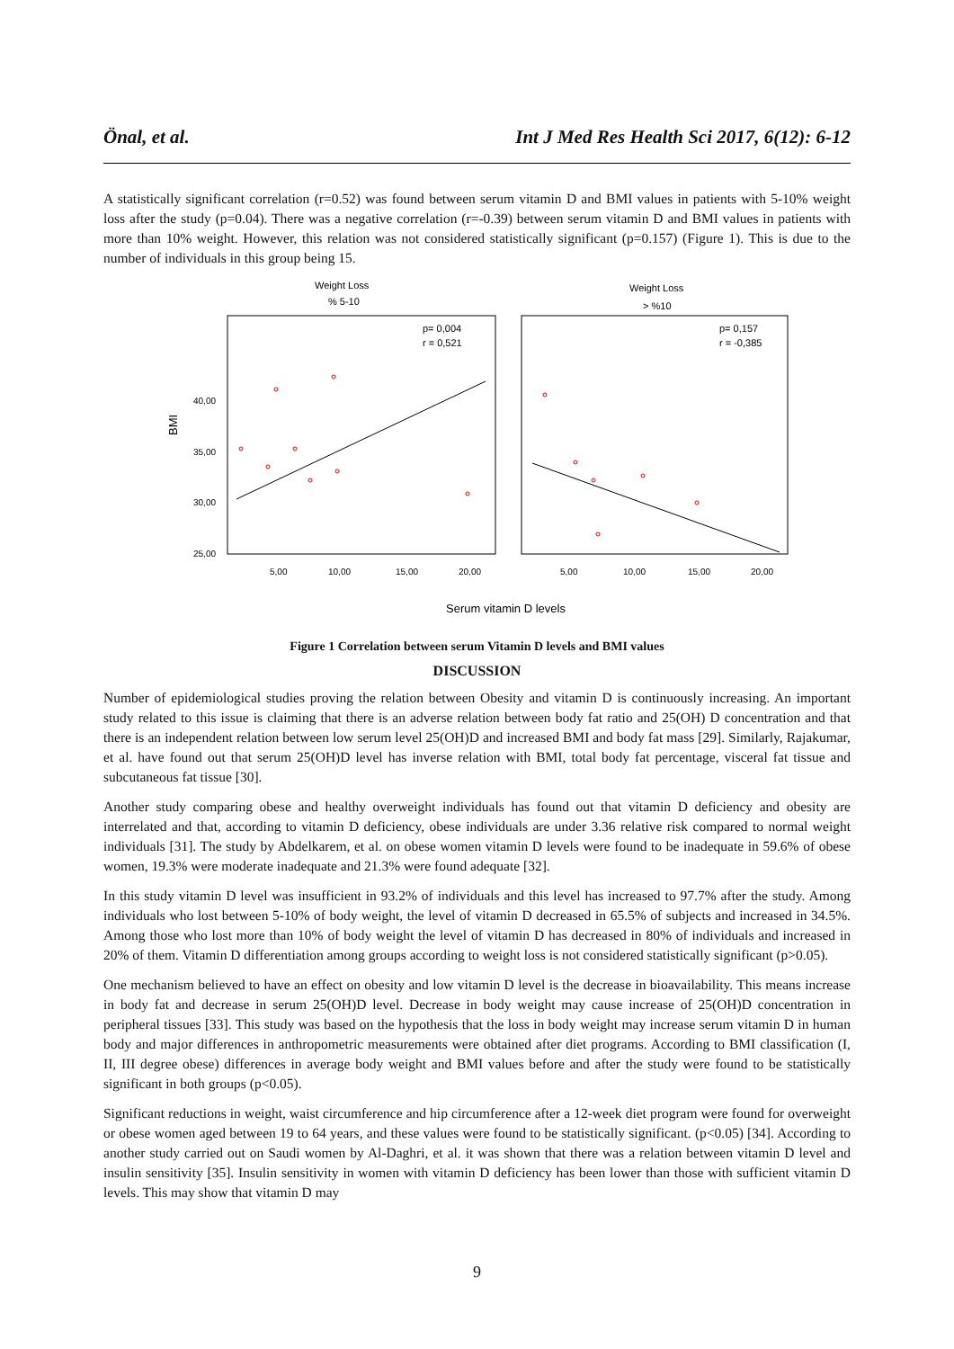Önal, et al. Int J Med Res Health Sci 2017, 6(12): 6-12
A statistically significant correlation (r=0.52) was found between serum vitamin D and BMI values in patients with 5-10% weight loss after the study (p=0.04). There was a negative correlation (r=-0.39) between serum vitamin D and BMI values in patients with more than 10% weight. However, this relation was not considered statistically significant (p=0.157) (Figure 1). This is due to the number of individuals in this group being 15.
Weight Loss
% 5-10
Weight Loss
> %10
BMI
25,00
30,00
35,00
40,00
p= 0,004
r = 0,521
p= 0,157
r = -0,385
5,00
10,00
15,00
20,00
5,00
10,00
15,00
20,00
Serum vitamin D levels
Figure 1 Correlation between serum Vitamin D levels and BMI values
DISCUSSION
Number of epidemiological studies proving the relation between Obesity and vitamin D is continuously increasing. An important study related to this issue is claiming that there is an adverse relation between body fat ratio and 25(OH) D concentration and that there is an independent relation between low serum level 25(OH)D and increased BMI and body fat mass [29]. Similarly, Rajakumar, et al. have found out that serum 25(OH)D level has inverse relation with BMI, total body fat percentage, visceral fat tissue and subcutaneous fat tissue [30].
Another study comparing obese and healthy overweight individuals has found out that vitamin D deficiency and obesity are interrelated and that, according to vitamin D deficiency, obese individuals are under 3.36 relative risk compared to normal weight individuals [31]. The study by Abdelkarem, et al. on obese women vitamin D levels were found to be inadequate in 59.6% of obese women, 19.3% were moderate inadequate and 21.3% were found adequate [32].
In this study vitamin D level was insufficient in 93.2% of individuals and this level has increased to 97.7% after the study. Among individuals who lost between 5-10% of body weight, the level of vitamin D decreased in 65.5% of subjects and increased in 34.5%. Among those who lost more than 10% of body weight the level of vitamin D has decreased in 80% of individuals and increased in 20% of them. Vitamin D differentiation among groups according to weight loss is not considered statistically significant (p>0.05).
One mechanism believed to have an effect on obesity and low vitamin D level is the decrease in bioavailability. This means increase in body fat and decrease in serum 25(OH)D level. Decrease in body weight may cause increase of 25(OH)D concentration in peripheral tissues [33]. This study was based on the hypothesis that the loss in body weight may increase serum vitamin D in human body and major differences in anthropometric measurements were obtained after diet programs. According to BMI classification (I, II, III degree obese) differences in average body weight and BMI values before and after the study were found to be statistically significant in both groups (p<0.05).
Significant reductions in weight, waist circumference and hip circumference after a 12-week diet program were found for overweight or obese women aged between 19 to 64 years, and these values were found to be statistically significant. (p<0.05) [34]. According to another study carried out on Saudi women by Al-Daghri, et al. it was shown that there was a relation between vitamin D level and insulin sensitivity [35]. Insulin sensitivity in women with vitamin D deficiency has been lower than those with sufficient vitamin D levels. This may show that vitamin D may
9